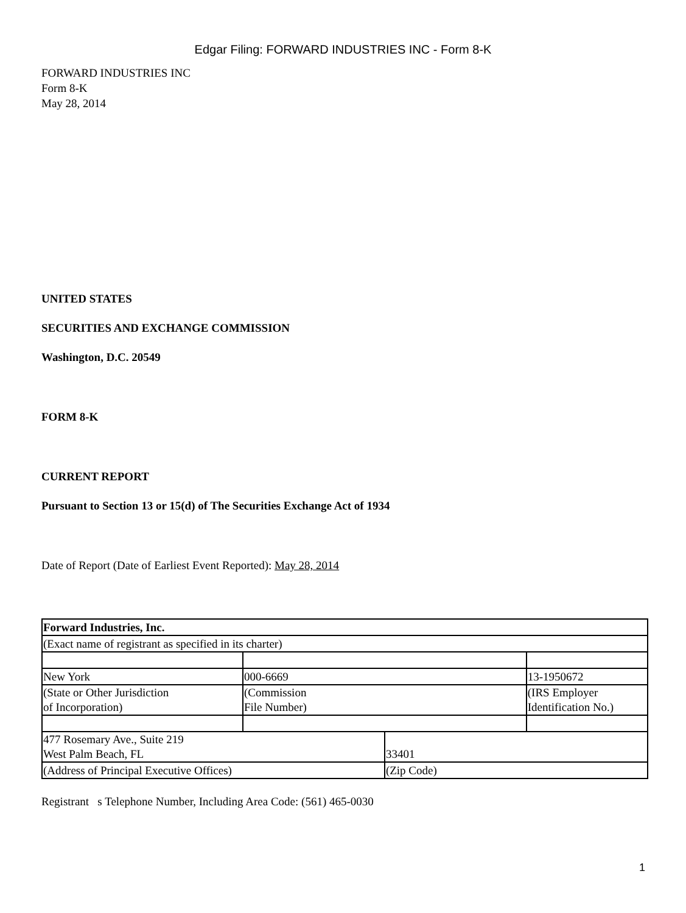Edgar Filing: FORWARD INDUSTRIES INC - Form 8-K
FORWARD INDUSTRIES INC
Form 8-K
May 28, 2014
UNITED STATES
SECURITIES AND EXCHANGE COMMISSION
Washington, D.C. 20549
FORM 8-K
CURRENT REPORT
Pursuant to Section 13 or 15(d) of The Securities Exchange Act of 1934
Date of Report (Date of Earliest Event Reported): May 28, 2014
| Forward Industries, Inc. | | | |
| (Exact name of registrant as specified in its charter) | | | |
| New York | 000-6669 | | 13-1950672 |
| (State or Other Jurisdiction of Incorporation) | (Commission File Number) | | (IRS Employer Identification No.) |
| 477 Rosemary Ave., Suite 219 West Palm Beach, FL | | 33401 | |
| (Address of Principal Executive Offices) | | (Zip Code) | |
Registrant s Telephone Number, Including Area Code: (561) 465-0030
1